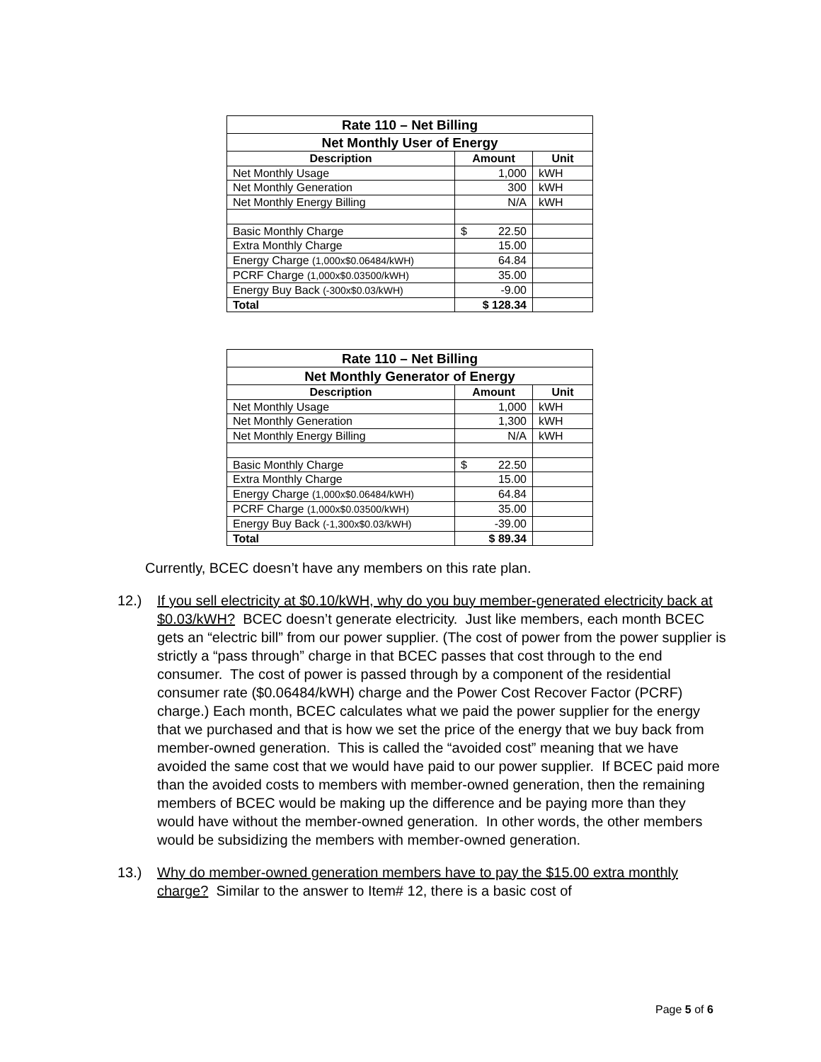| Rate 110 – Net Billing | | |
| --- | --- | --- |
| Net Monthly User of Energy | | |
| Description | Amount | Unit |
| Net Monthly Usage | 1,000 | kWH |
| Net Monthly Generation | 300 | kWH |
| Net Monthly Energy Billing | N/A | kWH |
| Basic Monthly Charge | $ 22.50 | |
| Extra Monthly Charge | 15.00 | |
| Energy Charge (1,000x$0.06484/kWH) | 64.84 | |
| PCRF Charge (1,000x$0.03500/kWH) | 35.00 | |
| Energy Buy Back (-300x$0.03/kWH) | -9.00 | |
| Total | $ 128.34 | |
| Rate 110 – Net Billing | | |
| --- | --- | --- |
| Net Monthly Generator of Energy | | |
| Description | Amount | Unit |
| Net Monthly Usage | 1,000 | kWH |
| Net Monthly Generation | 1,300 | kWH |
| Net Monthly Energy Billing | N/A | kWH |
| Basic Monthly Charge | $ 22.50 | |
| Extra Monthly Charge | 15.00 | |
| Energy Charge (1,000x$0.06484/kWH) | 64.84 | |
| PCRF Charge (1,000x$0.03500/kWH) | 35.00 | |
| Energy Buy Back (-1,300x$0.03/kWH) | -39.00 | |
| Total | $ 89.34 | |
Currently, BCEC doesn’t have any members on this rate plan.
12.) If you sell electricity at $0.10/kWH, why do you buy member-generated electricity back at $0.03/kWH? BCEC doesn’t generate electricity. Just like members, each month BCEC gets an “electric bill” from our power supplier. (The cost of power from the power supplier is strictly a “pass through” charge in that BCEC passes that cost through to the end consumer. The cost of power is passed through by a component of the residential consumer rate ($0.06484/kWH) charge and the Power Cost Recover Factor (PCRF) charge.) Each month, BCEC calculates what we paid the power supplier for the energy that we purchased and that is how we set the price of the energy that we buy back from member-owned generation. This is called the “avoided cost” meaning that we have avoided the same cost that we would have paid to our power supplier. If BCEC paid more than the avoided costs to members with member-owned generation, then the remaining members of BCEC would be making up the difference and be paying more than they would have without the member-owned generation. In other words, the other members would be subsidizing the members with member-owned generation.
13.) Why do member-owned generation members have to pay the $15.00 extra monthly charge? Similar to the answer to Item# 12, there is a basic cost of
Page 5 of 6